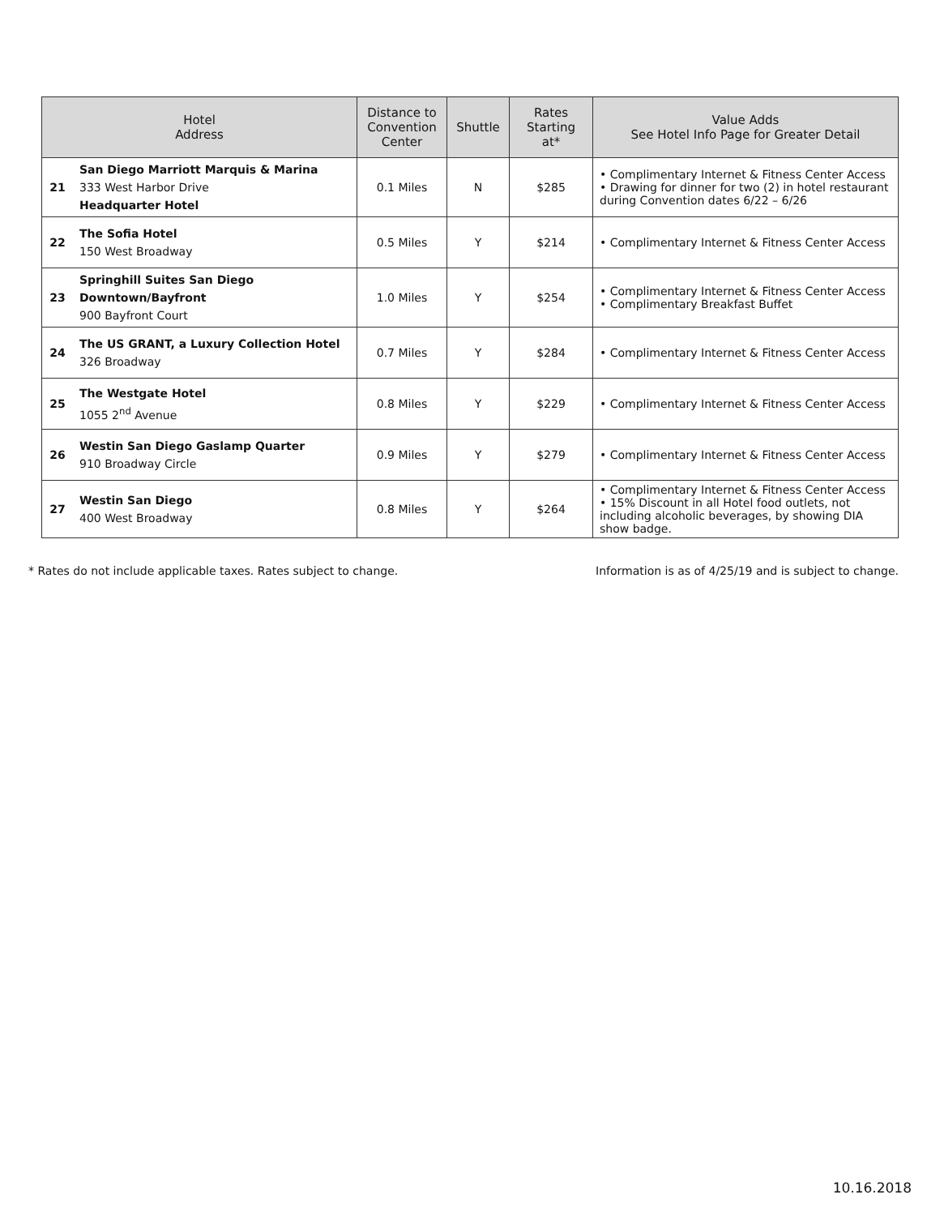| Hotel Address | | Distance to Convention Center | Shuttle | Rates Starting at* | Value Adds See Hotel Info Page for Greater Detail |
| --- | --- | --- | --- | --- | --- |
| 21 | San Diego Marriott Marquis & Marina 333 West Harbor Drive Headquarter Hotel | 0.1 Miles | N | $285 | • Complimentary Internet & Fitness Center Access • Drawing for dinner for two (2) in hotel restaurant during Convention dates 6/22 – 6/26 |
| 22 | The Sofia Hotel 150 West Broadway | 0.5 Miles | Y | $214 | • Complimentary Internet & Fitness Center Access |
| 23 | Springhill Suites San Diego Downtown/Bayfront 900 Bayfront Court | 1.0 Miles | Y | $254 | • Complimentary Internet & Fitness Center Access • Complimentary Breakfast Buffet |
| 24 | The US GRANT, a Luxury Collection Hotel 326 Broadway | 0.7 Miles | Y | $284 | • Complimentary Internet & Fitness Center Access |
| 25 | The Westgate Hotel 1055 2<sup>nd</sup> Avenue | 0.8 Miles | Y | $229 | • Complimentary Internet & Fitness Center Access |
| 26 | Westin San Diego Gaslamp Quarter 910 Broadway Circle | 0.9 Miles | Y | $279 | • Complimentary Internet & Fitness Center Access |
| 27 | Westin San Diego 400 West Broadway | 0.8 Miles | Y | $264 | • Complimentary Internet & Fitness Center Access • 15% Discount in all Hotel food outlets, not including alcoholic beverages, by showing DIA show badge. |
* Rates do not include applicable taxes. Rates subject to change.
Information is as of 4/25/19 and is subject to change.
10.16.2018